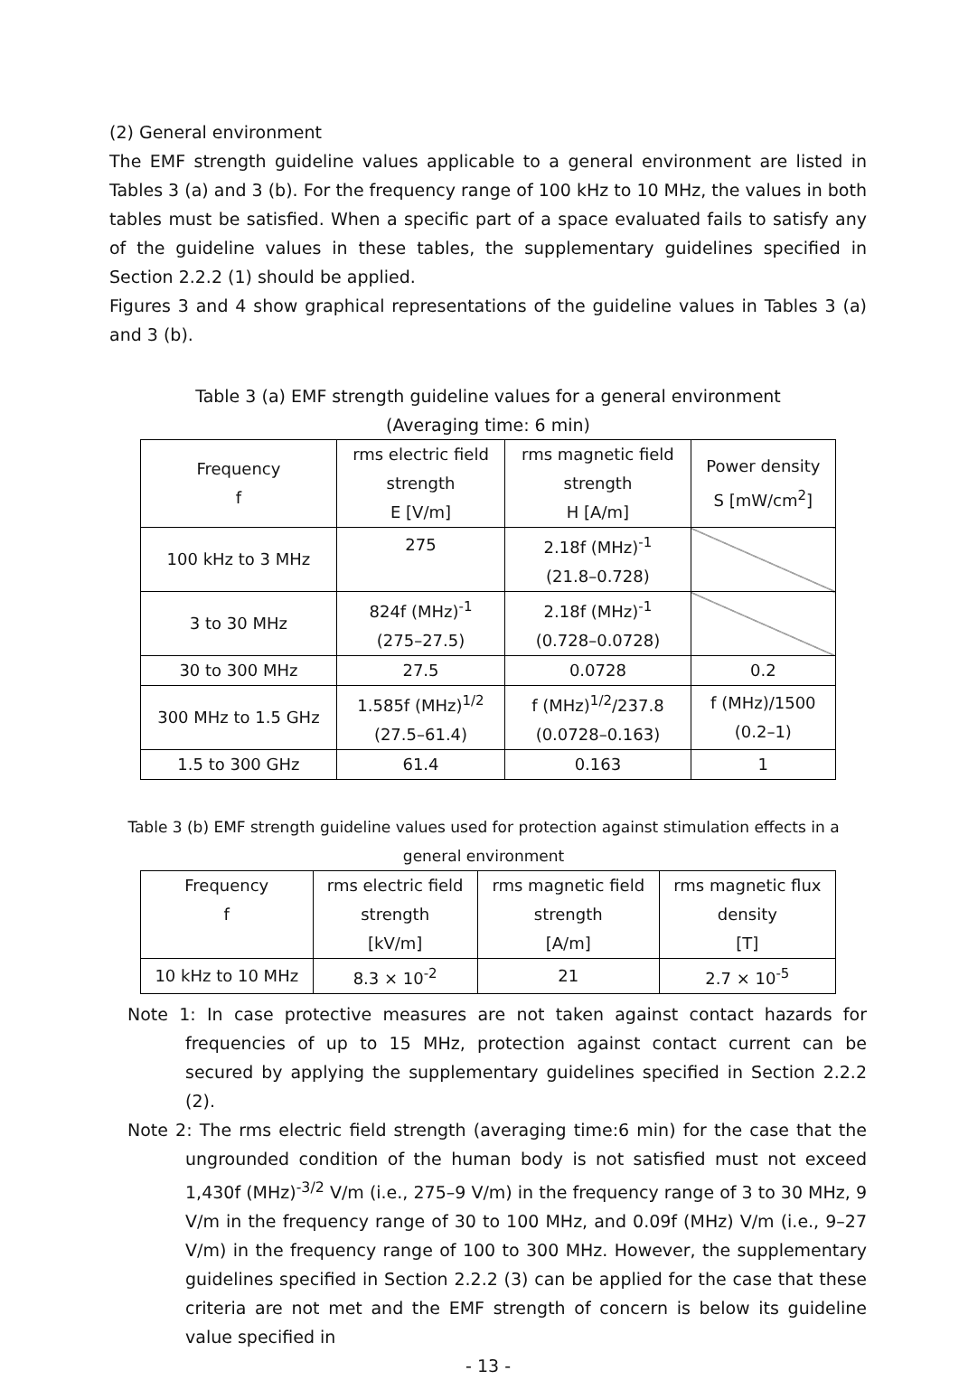(2) General environment
The EMF strength guideline values applicable to a general environment are listed in Tables 3 (a) and 3 (b). For the frequency range of 100 kHz to 10 MHz, the values in both tables must be satisfied. When a specific part of a space evaluated fails to satisfy any of the guideline values in these tables, the supplementary guidelines specified in Section 2.2.2 (1) should be applied.
Figures 3 and 4 show graphical representations of the guideline values in Tables 3 (a) and 3 (b).
Table 3 (a) EMF strength guideline values for a general environment
(Averaging time: 6 min)
| Frequency f | rms electric field strength E [V/m] | rms magnetic field strength H [A/m] | Power density S [mW/cm<sup>2</sup>] |
| 100 kHz to 3 MHz | 275 | 2.18f (MHz)<sup>-1</sup> (21.8–0.728) | |
| 3 to 30 MHz | 824f (MHz)<sup>-1</sup> (275–27.5) | 2.18f (MHz)<sup>-1</sup> (0.728–0.0728) | |
| 30 to 300 MHz | 27.5 | 0.0728 | 0.2 |
| 300 MHz to 1.5 GHz | 1.585f (MHz)<sup>1/2</sup> (27.5–61.4) | f (MHz)<sup>1/2</sup>/237.8 (0.0728–0.163) | f (MHz)/1500 (0.2–1) |
| 1.5 to 300 GHz | 61.4 | 0.163 | 1 |
Table 3 (b) EMF strength guideline values used for protection against stimulation effects in a
general environment
| Frequency f | rms electric field strength [kV/m] | rms magnetic field strength [A/m] | rms magnetic flux density [T] |
| 10 kHz to 10 MHz | 8.3 × 10<sup>-2</sup> | 21 | 2.7 × 10<sup>-5</sup> |
Note 1: In case protective measures are not taken against contact hazards for frequencies of up to 15 MHz, protection against contact current can be secured by applying the supplementary guidelines specified in Section 2.2.2 (2).
Note 2: The rms electric field strength (averaging time:6 min) for the case that the ungrounded condition of the human body is not satisfied must not exceed 1,430f (MHz)<sup>-3/2</sup> V/m (i.e., 275–9 V/m) in the frequency range of 3 to 30 MHz, 9 V/m in the frequency range of 30 to 100 MHz, and 0.09f (MHz) V/m (i.e., 9–27 V/m) in the frequency range of 100 to 300 MHz. However, the supplementary guidelines specified in Section 2.2.2 (3) can be applied for the case that these criteria are not met and the EMF strength of concern is below its guideline value specified in
- 13 -